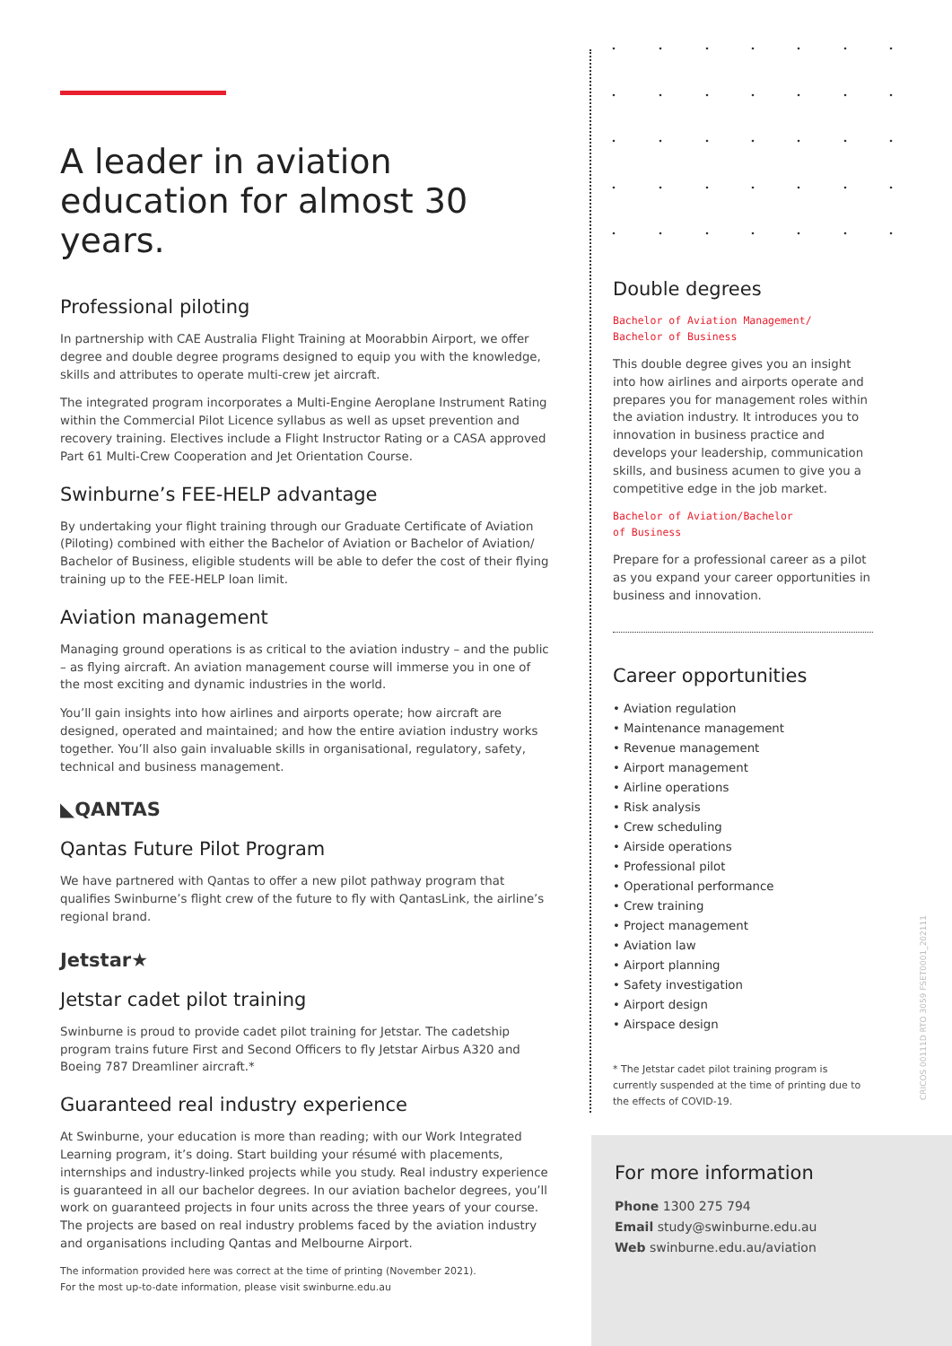A leader in aviation education for almost 30 years.
Professional piloting
In partnership with CAE Australia Flight Training at Moorabbin Airport, we offer degree and double degree programs designed to equip you with the knowledge, skills and attributes to operate multi-crew jet aircraft.
The integrated program incorporates a Multi-Engine Aeroplane Instrument Rating within the Commercial Pilot Licence syllabus as well as upset prevention and recovery training. Electives include a Flight Instructor Rating or a CASA approved Part 61 Multi-Crew Cooperation and Jet Orientation Course.
Swinburne’s FEE-HELP advantage
By undertaking your flight training through our Graduate Certificate of Aviation (Piloting) combined with either the Bachelor of Aviation or Bachelor of Aviation/ Bachelor of Business, eligible students will be able to defer the cost of their flying training up to the FEE-HELP loan limit.
Aviation management
Managing ground operations is as critical to the aviation industry – and the public – as flying aircraft. An aviation management course will immerse you in one of the most exciting and dynamic industries in the world.
You’ll gain insights into how airlines and airports operate; how aircraft are designed, operated and maintained; and how the entire aviation industry works together. You’ll also gain invaluable skills in organisational, regulatory, safety, technical and business management.
◣QANTAS
Qantas Future Pilot Program
We have partnered with Qantas to offer a new pilot pathway program that qualifies Swinburne’s flight crew of the future to fly with QantasLink, the airline’s regional brand.
Jetstar★
Jetstar cadet pilot training
Swinburne is proud to provide cadet pilot training for Jetstar. The cadetship program trains future First and Second Officers to fly Jetstar Airbus A320 and Boeing 787 Dreamliner aircraft.*
Guaranteed real industry experience
At Swinburne, your education is more than reading; with our Work Integrated Learning program, it’s doing. Start building your résumé with placements, internships and industry-linked projects while you study. Real industry experience is guaranteed in all our bachelor degrees. In our aviation bachelor degrees, you’ll work on guaranteed projects in four units across the three years of your course. The projects are based on real industry problems faced by the aviation industry and organisations including Qantas and Melbourne Airport.
The information provided here was correct at the time of printing (November 2021).
For the most up-to-date information, please visit swinburne.edu.au
Double degrees
Bachelor of Aviation Management/
Bachelor of Business
This double degree gives you an insight into how airlines and airports operate and prepares you for management roles within the aviation industry. It introduces you to innovation in business practice and develops your leadership, communication skills, and business acumen to give you a competitive edge in the job market.
Bachelor of Aviation/Bachelor
of Business
Prepare for a professional career as a pilot as you expand your career opportunities in business and innovation.
Career opportunities
• Aviation regulation
• Maintenance management
• Revenue management
• Airport management
• Airline operations
• Risk analysis
• Crew scheduling
• Airside operations
• Professional pilot
• Operational performance
• Crew training
• Project management
• Aviation law
• Airport planning
• Safety investigation
• Airport design
• Airspace design
* The Jetstar cadet pilot training program is currently suspended at the time of printing due to the effects of COVID-19.
For more information
Phone 1300 275 794
Email study@swinburne.edu.au
Web swinburne.edu.au/aviation
CRICOS 00111D RTO 3059 FSET0001_202111